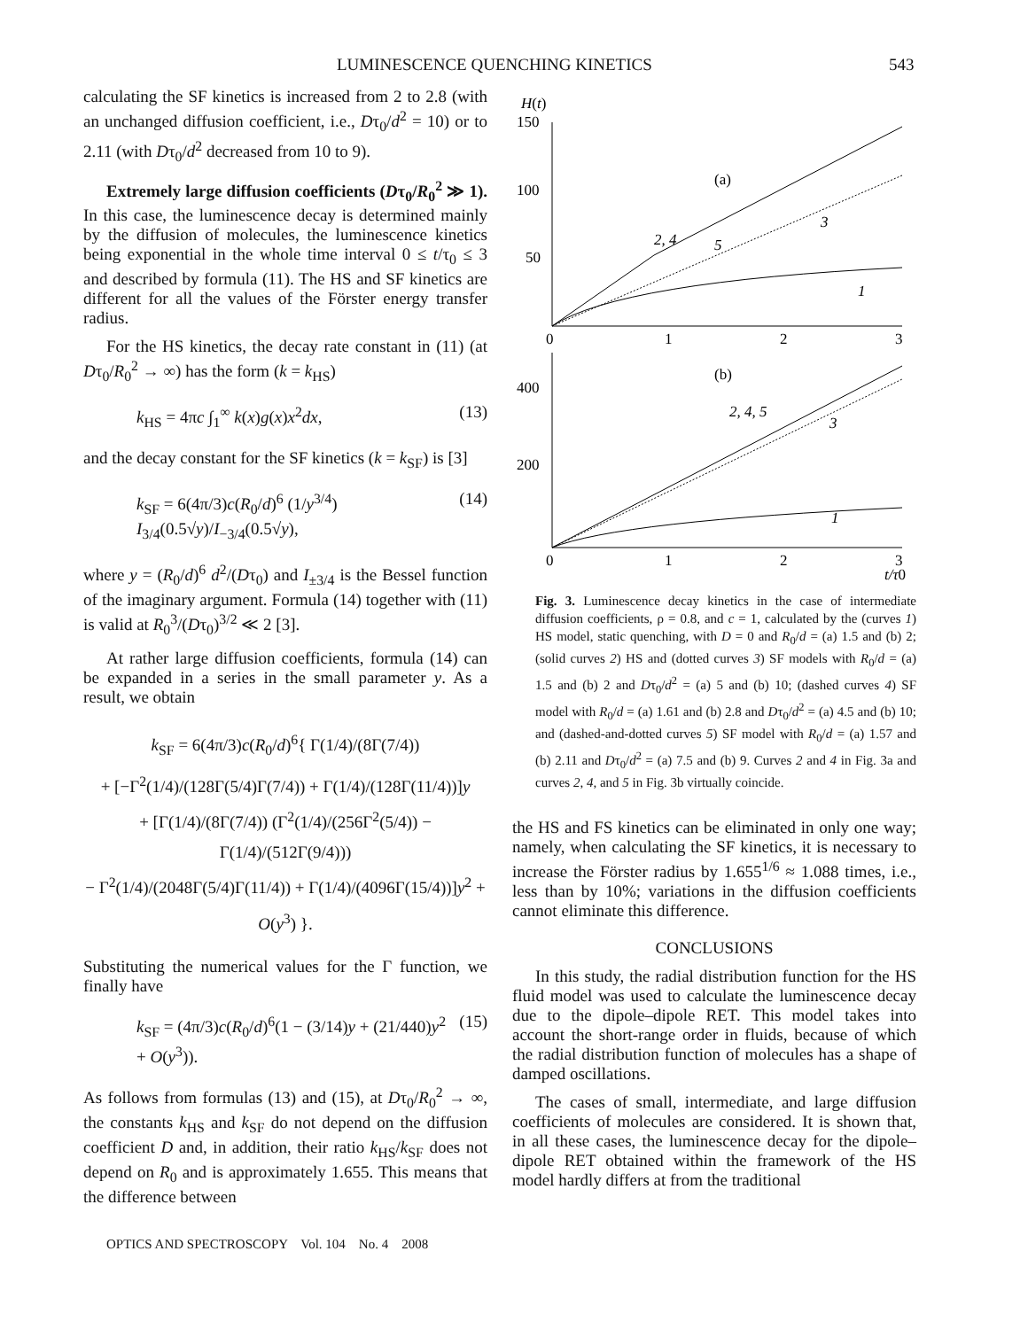LUMINESCENCE QUENCHING KINETICS 543
calculating the SF kinetics is increased from 2 to 2.8 (with an unchanged diffusion coefficient, i.e., Dτ<sub>0</sub>/d<sup>2</sup> = 10) or to 2.11 (with Dτ<sub>0</sub>/d<sup>2</sup> decreased from 10 to 9).
Extremely large diffusion coefficients (Dτ<sub>0</sub>/R<sub>0</sub><sup>2</sup> ≫ 1). In this case, the luminescence decay is determined mainly by the diffusion of molecules, the luminescence kinetics being exponential in the whole time interval 0 ≤ t/τ<sub>0</sub> ≤ 3 and described by formula (11). The HS and SF kinetics are different for all the values of the Förster energy transfer radius.
For the HS kinetics, the decay rate constant in (11) (at Dτ<sub>0</sub>/R<sub>0</sub><sup>2</sup> → ∞) has the form (k = k<sub>HS</sub>)
k<sub>HS</sub> = 4πc ∫<sub>1</sub><sup>∞</sup> k(x)g(x)x<sup>2</sup>dx, (13)
and the decay constant for the SF kinetics (k = k<sub>SF</sub>) is [3]
k<sub>SF</sub> = 6(4π/3)c(R<sub>0</sub>/d)<sup>6</sup> (1/y<sup>3/4</sup>) I<sub>3/4</sub>(0.5√y)/I<sub>−3/4</sub>(0.5√y), (14)
where y = (R<sub>0</sub>/d)<sup>6</sup> d<sup>2</sup>/(Dτ<sub>0</sub>) and I<sub>±3/4</sub> is the Bessel function of the imaginary argument. Formula (14) together with (11) is valid at R<sub>0</sub><sup>3</sup>/(Dτ<sub>0</sub>)<sup>3/2</sup> ≪ 2 [3].
At rather large diffusion coefficients, formula (14) can be expanded in a series in the small parameter y. As a result, we obtain
k<sub>SF</sub> = 6(4π/3)c(R<sub>0</sub>/d)<sup>6</sup>{ Γ(1/4)/(8Γ(7/4))
+ [−Γ<sup>2</sup>(1/4)/(128Γ(5/4)Γ(7/4)) + Γ(1/4)/(128Γ(11/4))]y
+ [Γ(1/4)/(8Γ(7/4)) (Γ<sup>2</sup>(1/4)/(256Γ<sup>2</sup>(5/4)) − Γ(1/4)/(512Γ(9/4)))
− Γ<sup>2</sup>(1/4)/(2048Γ(5/4)Γ(11/4)) + Γ(1/4)/(4096Γ(15/4))]y<sup>2</sup> + O(y<sup>3</sup>) }.
Substituting the numerical values for the Γ function, we finally have
k<sub>SF</sub> = (4π/3)c(R<sub>0</sub>/d)<sup>6</sup>(1 − (3/14)y + (21/440)y<sup>2</sup> + O(y<sup>3</sup>)). (15)
As follows from formulas (13) and (15), at Dτ<sub>0</sub>/R<sub>0</sub><sup>2</sup> → ∞, the constants k<sub>HS</sub> and k<sub>SF</sub> do not depend on the diffusion coefficient D and, in addition, their ratio k<sub>HS</sub>/k<sub>SF</sub> does not depend on R<sub>0</sub> and is approximately 1.655. This means that the difference between
H(t)
150
100
50
0
1
2
3
(a)
2, 4
5
3
1
400
200
0
1
2
3
t/τ0
(b)
2, 4, 5
3
1
Fig. 3. Luminescence decay kinetics in the case of intermediate diffusion coefficients, ρ = 0.8, and c = 1, calculated by the (curves 1) HS model, static quenching, with D = 0 and R<sub>0</sub>/d = (a) 1.5 and (b) 2; (solid curves 2) HS and (dotted curves 3) SF models with R<sub>0</sub>/d = (a) 1.5 and (b) 2 and Dτ<sub>0</sub>/d<sup>2</sup> = (a) 5 and (b) 10; (dashed curves 4) SF model with R<sub>0</sub>/d = (a) 1.61 and (b) 2.8 and Dτ<sub>0</sub>/d<sup>2</sup> = (a) 4.5 and (b) 10; and (dashed-and-dotted curves 5) SF model with R<sub>0</sub>/d = (a) 1.57 and (b) 2.11 and Dτ<sub>0</sub>/d<sup>2</sup> = (a) 7.5 and (b) 9. Curves 2 and 4 in Fig. 3a and curves 2, 4, and 5 in Fig. 3b virtually coincide.
the HS and FS kinetics can be eliminated in only one way; namely, when calculating the SF kinetics, it is necessary to increase the Förster radius by 1.655<sup>1/6</sup> ≈ 1.088 times, i.e., less than by 10%; variations in the diffusion coefficients cannot eliminate this difference.
CONCLUSIONS
In this study, the radial distribution function for the HS fluid model was used to calculate the luminescence decay due to the dipole–dipole RET. This model takes into account the short-range order in fluids, because of which the radial distribution function of molecules has a shape of damped oscillations.
The cases of small, intermediate, and large diffusion coefficients of molecules are considered. It is shown that, in all these cases, the luminescence decay for the dipole–dipole RET obtained within the framework of the HS model hardly differs at from the traditional
OPTICS AND SPECTROSCOPY Vol. 104 No. 4 2008